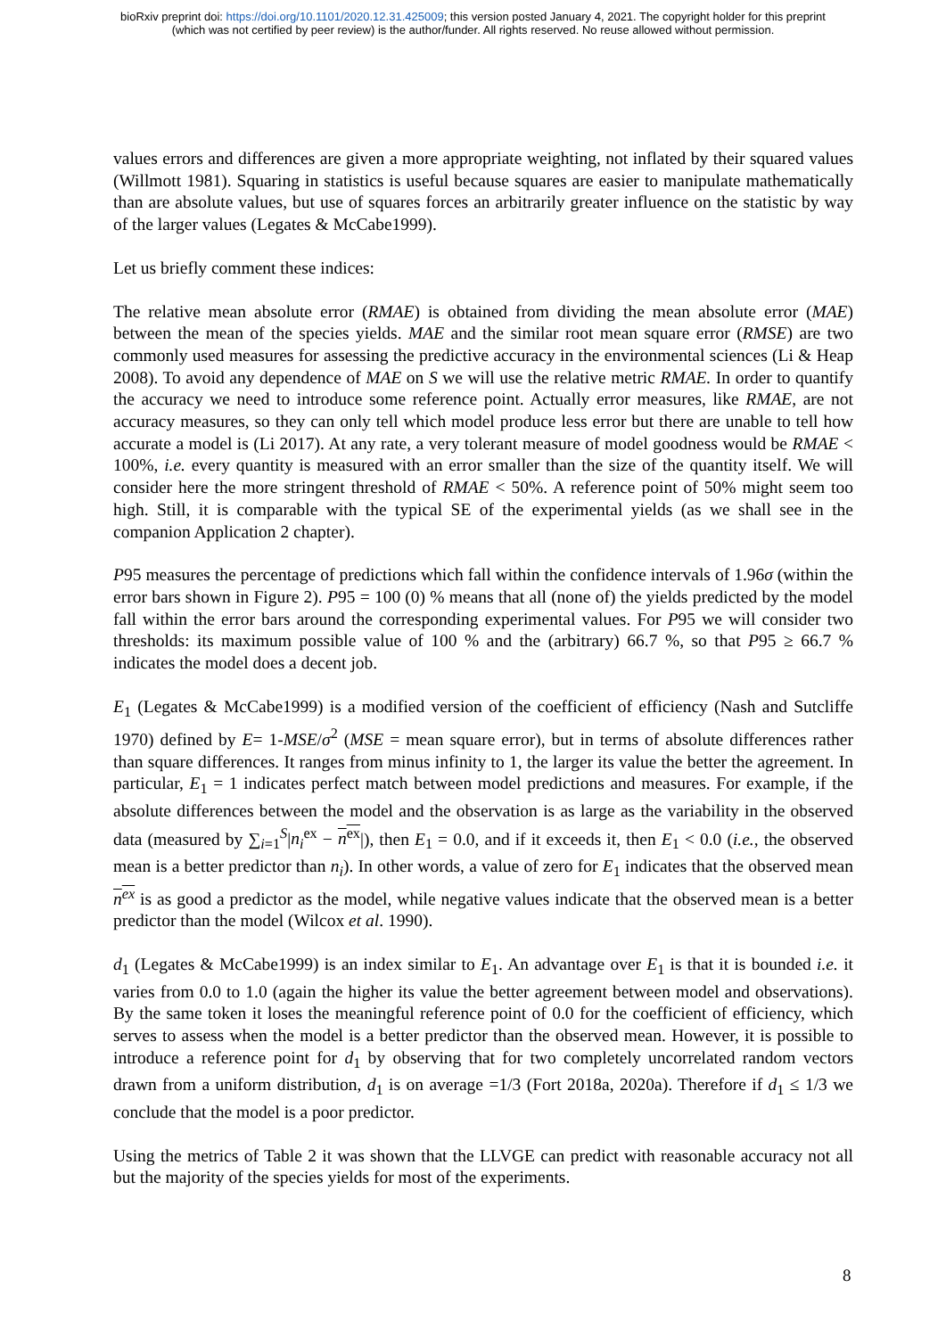bioRxiv preprint doi: https://doi.org/10.1101/2020.12.31.425009; this version posted January 4, 2021. The copyright holder for this preprint
(which was not certified by peer review) is the author/funder. All rights reserved. No reuse allowed without permission.
values errors and differences are given a more appropriate weighting, not inflated by their squared values (Willmott 1981). Squaring in statistics is useful because squares are easier to manipulate mathematically than are absolute values, but use of squares forces an arbitrarily greater influence on the statistic by way of the larger values (Legates & McCabe1999).
Let us briefly comment these indices:
The relative mean absolute error (RMAE) is obtained from dividing the mean absolute error (MAE) between the mean of the species yields. MAE and the similar root mean square error (RMSE) are two commonly used measures for assessing the predictive accuracy in the environmental sciences (Li & Heap 2008). To avoid any dependence of MAE on S we will use the relative metric RMAE. In order to quantify the accuracy we need to introduce some reference point. Actually error measures, like RMAE, are not accuracy measures, so they can only tell which model produce less error but there are unable to tell how accurate a model is (Li 2017). At any rate, a very tolerant measure of model goodness would be RMAE < 100%, i.e. every quantity is measured with an error smaller than the size of the quantity itself. We will consider here the more stringent threshold of RMAE < 50%. A reference point of 50% might seem too high. Still, it is comparable with the typical SE of the experimental yields (as we shall see in the companion Application 2 chapter).
P95 measures the percentage of predictions which fall within the confidence intervals of 1.96σ (within the error bars shown in Figure 2). P95 = 100 (0) % means that all (none of) the yields predicted by the model fall within the error bars around the corresponding experimental values. For P95 we will consider two thresholds: its maximum possible value of 100 % and the (arbitrary) 66.7 %, so that P95 ≥ 66.7 % indicates the model does a decent job.
E<sub>1</sub> (Legates & McCabe1999) is a modified version of the coefficient of efficiency (Nash and Sutcliffe 1970) defined by E= 1-MSE/σ<sup>2</sup> (MSE = mean square error), but in terms of absolute differences rather than square differences. It ranges from minus infinity to 1, the larger its value the better the agreement. In particular, E<sub>1</sub> = 1 indicates perfect match between model predictions and measures. For example, if the absolute differences between the model and the observation is as large as the variability in the observed data (measured by ∑<sub>i=1</sub><sup>S</sup>|n<sub>i</sub><sup>ex</sup> − n<sup>ex</sup>|), then E<sub>1</sub> = 0.0, and if it exceeds it, then E<sub>1</sub> < 0.0 (i.e., the observed mean is a better predictor than n<sub>i</sub>). In other words, a value of zero for E<sub>1</sub> indicates that the observed mean n<sup>ex</sup> is as good a predictor as the model, while negative values indicate that the observed mean is a better predictor than the model (Wilcox et al. 1990).
d<sub>1</sub> (Legates & McCabe1999) is an index similar to E<sub>1</sub>. An advantage over E<sub>1</sub> is that it is bounded i.e. it varies from 0.0 to 1.0 (again the higher its value the better agreement between model and observations). By the same token it loses the meaningful reference point of 0.0 for the coefficient of efficiency, which serves to assess when the model is a better predictor than the observed mean. However, it is possible to introduce a reference point for d<sub>1</sub> by observing that for two completely uncorrelated random vectors drawn from a uniform distribution, d<sub>1</sub> is on average =1/3 (Fort 2018a, 2020a). Therefore if d<sub>1</sub> ≤ 1/3 we conclude that the model is a poor predictor.
Using the metrics of Table 2 it was shown that the LLVGE can predict with reasonable accuracy not all but the majority of the species yields for most of the experiments.
8